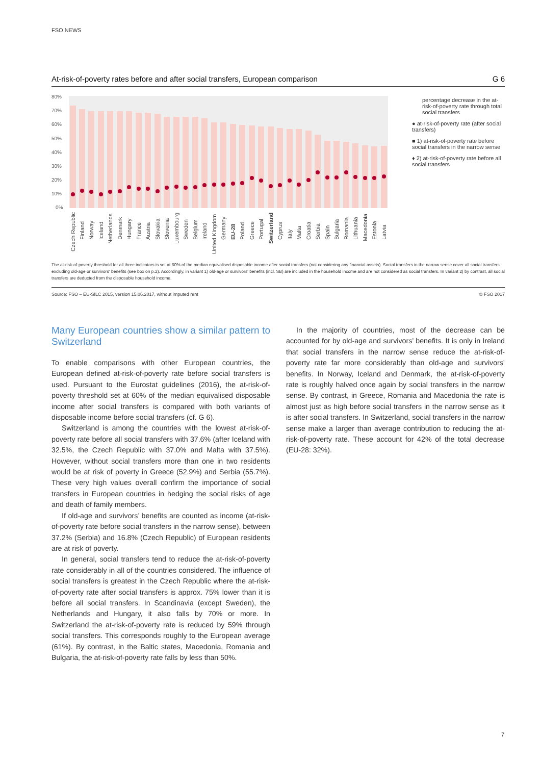FSO NEWS
At-risk-of-poverty rates before and after social transfers, European comparison G 6
80%
70%
60%
50%
40%
30%
20%
10%
0%
Czech Republic
Finland
Norway
Iceland
Netherlands
Denmark
Hungary
France
Austria
Slovakia
Slovenia
Luxembourg
Sweden
Belgium
Ireland
United Kingdom
Germany
EU-28
Poland
Greece
Portugal
Switzerland
Cyprus
Italy
Malta
Croatia
Serbia
Spain
Bulgaria
Romania
Lithuania
Macedonia
Estonia
Latvia
percentage decrease in the at-risk-of-poverty rate through total social transfers
● at-risk-of-poverty rate (after social transfers)
■ 1) at-risk-of-poverty rate before social transfers in the narrow sense
♦ 2) at-risk-of-poverty rate before all social transfers
The at-risk-of-poverty threshold for all three indicators is set at 60% of the median equivalised disposable income after social transfers (not considering any financial assets). Social transfers in the narrow sense cover all social transfers excluding old-age or survivors' benefits (see box on p.2). Accordingly, in variant 1) old-age or survivors' benefits (incl. SB) are included in the household income and are not considered as social transfers. In variant 2) by contrast, all social transfers are deducted from the disposable household income.
Source: FSO – EU-SILC 2015, version 15.06.2017, without imputed rent © FSO 2017
Many European countries show a similar pattern to Switzerland
To enable comparisons with other European countries, the European defined at-risk-of-poverty rate before social transfers is used. Pursuant to the Eurostat guidelines (2016), the at-risk-of-poverty threshold set at 60% of the median equivalised disposable income after social transfers is compared with both variants of disposable income before social transfers (cf. G 6).
Switzerland is among the countries with the lowest at-risk-of-poverty rate before all social transfers with 37.6% (after Iceland with 32.5%, the Czech Republic with 37.0% and Malta with 37.5%). However, without social transfers more than one in two residents would be at risk of poverty in Greece (52.9%) and Serbia (55.7%). These very high values overall confirm the importance of social transfers in European countries in hedging the social risks of age and death of family members.
If old-age and survivors’ benefits are counted as income (at-risk-of-poverty rate before social transfers in the narrow sense), between 37.2% (Serbia) and 16.8% (Czech Republic) of European residents are at risk of poverty.
In general, social transfers tend to reduce the at-risk-of-poverty rate considerably in all of the countries considered. The influence of social transfers is greatest in the Czech Republic where the at-risk-of-poverty rate after social transfers is approx. 75% lower than it is before all social transfers. In Scandinavia (except Sweden), the Netherlands and Hungary, it also falls by 70% or more. In Switzerland the at-risk-of-poverty rate is reduced by 59% through social transfers. This corresponds roughly to the European average (61%). By contrast, in the Baltic states, Macedonia, Romania and Bulgaria, the at-risk-of-poverty rate falls by less than 50%.
In the majority of countries, most of the decrease can be accounted for by old-age and survivors’ benefits. It is only in Ireland that social transfers in the narrow sense reduce the at-risk-of-poverty rate far more considerably than old-age and survivors’ benefits. In Norway, Iceland and Denmark, the at-risk-of-poverty rate is roughly halved once again by social transfers in the narrow sense. By contrast, in Greece, Romania and Macedonia the rate is almost just as high before social transfers in the narrow sense as it is after social transfers. In Switzerland, social transfers in the narrow sense make a larger than average contribution to reducing the at-risk-of-poverty rate. These account for 42% of the total decrease (EU-28: 32%).
7